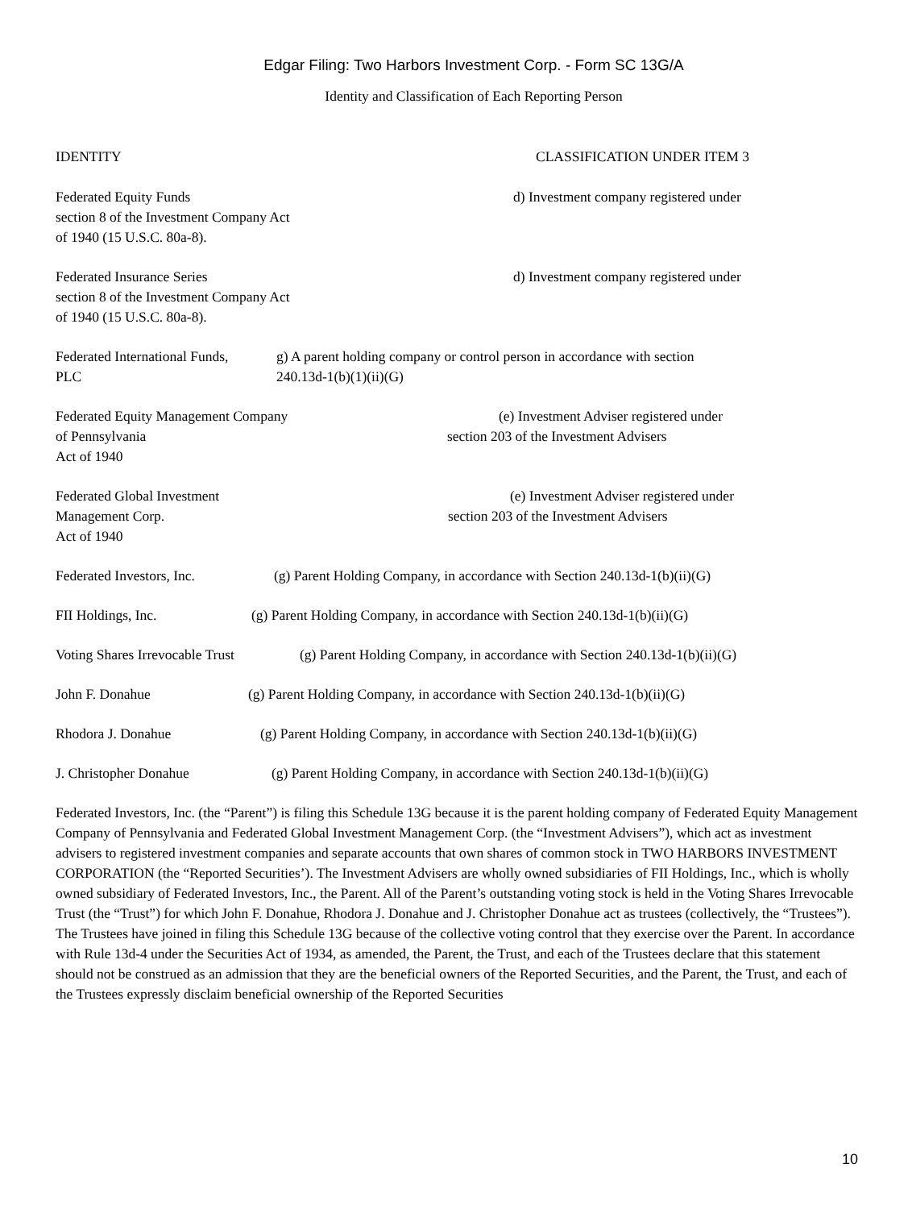Edgar Filing: Two Harbors Investment Corp. - Form SC 13G/A
Identity and Classification of Each Reporting Person
IDENTITY CLASSIFICATION UNDER ITEM 3
Federated Equity Funds d) Investment company registered under
section 8 of the Investment Company Act
of 1940 (15 U.S.C. 80a-8).
Federated Insurance Series d) Investment company registered under
section 8 of the Investment Company Act
of 1940 (15 U.S.C. 80a-8).
Federated International Funds,
PLC
g) A parent holding company or control person in accordance with section
240.13d-1(b)(1)(ii)(G)
Federated Equity Management Company (e) Investment Adviser registered under
of Pennsylvania section 203 of the Investment Advisers
Act of 1940
Federated Global Investment (e) Investment Adviser registered under
Management Corp. section 203 of the Investment Advisers
Act of 1940
Federated Investors, Inc. (g) Parent Holding Company, in accordance with Section 240.13d-1(b)(ii)(G)
FII Holdings, Inc. (g) Parent Holding Company, in accordance with Section 240.13d-1(b)(ii)(G)
Voting Shares Irrevocable Trust (g) Parent Holding Company, in accordance with Section 240.13d-1(b)(ii)(G)
John F. Donahue (g) Parent Holding Company, in accordance with Section 240.13d-1(b)(ii)(G)
Rhodora J. Donahue (g) Parent Holding Company, in accordance with Section 240.13d-1(b)(ii)(G)
J. Christopher Donahue (g) Parent Holding Company, in accordance with Section 240.13d-1(b)(ii)(G)
Federated Investors, Inc. (the “Parent”) is filing this Schedule 13G because it is the parent holding company of Federated Equity Management Company of Pennsylvania and Federated Global Investment Management Corp. (the “Investment Advisers”), which act as investment advisers to registered investment companies and separate accounts that own shares of common stock in TWO HARBORS INVESTMENT CORPORATION (the “Reported Securities’). The Investment Advisers are wholly owned subsidiaries of FII Holdings, Inc., which is wholly owned subsidiary of Federated Investors, Inc., the Parent. All of the Parent’s outstanding voting stock is held in the Voting Shares Irrevocable Trust (the “Trust”) for which John F. Donahue, Rhodora J. Donahue and J. Christopher Donahue act as trustees (collectively, the “Trustees”). The Trustees have joined in filing this Schedule 13G because of the collective voting control that they exercise over the Parent. In accordance with Rule 13d-4 under the Securities Act of 1934, as amended, the Parent, the Trust, and each of the Trustees declare that this statement should not be construed as an admission that they are the beneficial owners of the Reported Securities, and the Parent, the Trust, and each of the Trustees expressly disclaim beneficial ownership of the Reported Securities
10